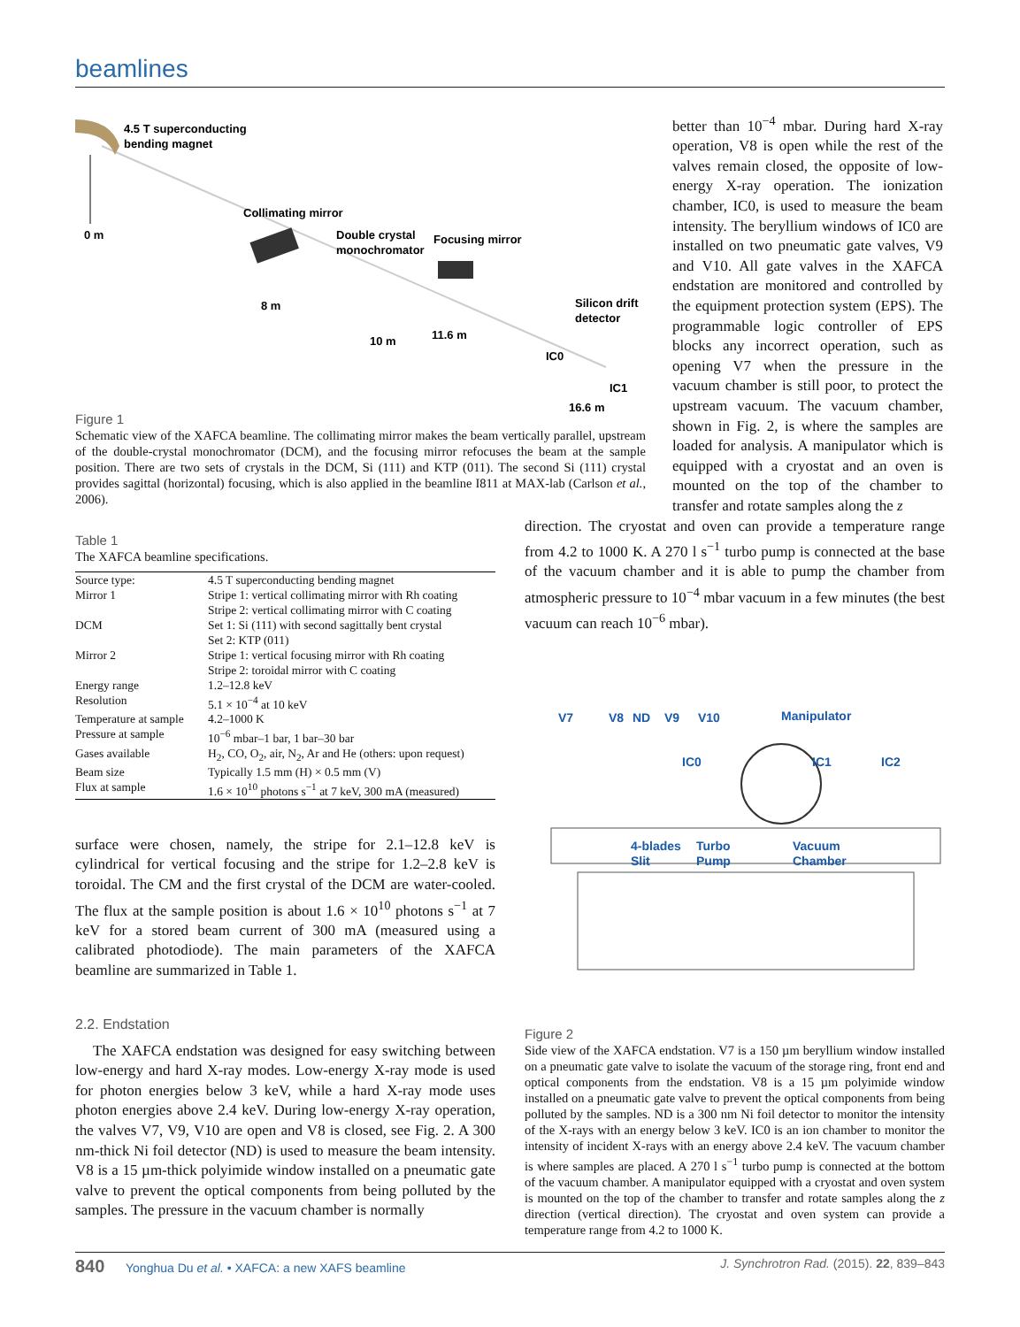beamlines
4.5 T superconducting
bending magnet
0 m
Collimating mirror
Double crystal
monochromator
Focusing mirror
8 m
10 m
11.6 m
Silicon drift
detector
IC0
IC1
16.6 m
Figure 1
Schematic view of the XAFCA beamline. The collimating mirror makes the beam vertically parallel, upstream of the double-crystal monochromator (DCM), and the focusing mirror refocuses the beam at the sample position. There are two sets of crystals in the DCM, Si (111) and KTP (011). The second Si (111) crystal provides sagittal (horizontal) focusing, which is also applied in the beamline I811 at MAX-lab (Carlson et al., 2006).
better than 10<sup>−4</sup> mbar. During hard X-ray operation, V8 is open while the rest of the valves remain closed, the opposite of low-energy X-ray operation. The ionization chamber, IC0, is used to measure the beam intensity. The beryllium windows of IC0 are installed on two pneumatic gate valves, V9 and V10. All gate valves in the XAFCA endstation are monitored and controlled by the equipment protection system (EPS). The programmable logic controller of EPS blocks any incorrect operation, such as opening V7 when the pressure in the vacuum chamber is still poor, to protect the upstream vacuum. The vacuum chamber, shown in Fig. 2, is where the samples are loaded for analysis. A manipulator which is equipped with a cryostat and an oven is mounted on the top of the chamber to transfer and rotate samples along the z
Table 1
The XAFCA beamline specifications.
| Source type: | 4.5 T superconducting bending magnet |
| Mirror 1 | Stripe 1: vertical collimating mirror with Rh coating Stripe 2: vertical collimating mirror with C coating |
| DCM | Set 1: Si (111) with second sagittally bent crystal Set 2: KTP (011) |
| Mirror 2 | Stripe 1: vertical focusing mirror with Rh coating Stripe 2: toroidal mirror with C coating |
| Energy range | 1.2–12.8 keV |
| Resolution | 5.1 × 10<sup>−4</sup> at 10 keV |
| Temperature at sample | 4.2–1000 K |
| Pressure at sample | 10<sup>−6</sup> mbar–1 bar, 1 bar–30 bar |
| Gases available | H<sub>2</sub>, CO, O<sub>2</sub>, air, N<sub>2</sub>, Ar and He (others: upon request) |
| Beam size | Typically 1.5 mm (H) × 0.5 mm (V) |
| Flux at sample | 1.6 × 10<sup>10</sup> photons s<sup>−1</sup> at 7 keV, 300 mA (measured) |
surface were chosen, namely, the stripe for 2.1–12.8 keV is cylindrical for vertical focusing and the stripe for 1.2–2.8 keV is toroidal. The CM and the first crystal of the DCM are water-cooled. The flux at the sample position is about 1.6 × 10<sup>10</sup> photons s<sup>−1</sup> at 7 keV for a stored beam current of 300 mA (measured using a calibrated photodiode). The main parameters of the XAFCA beamline are summarized in Table 1.
2.2. Endstation
The XAFCA endstation was designed for easy switching between low-energy and hard X-ray modes. Low-energy X-ray mode is used for photon energies below 3 keV, while a hard X-ray mode uses photon energies above 2.4 keV. During low-energy X-ray operation, the valves V7, V9, V10 are open and V8 is closed, see Fig. 2. A 300 nm-thick Ni foil detector (ND) is used to measure the beam intensity. V8 is a 15 µm-thick polyimide window installed on a pneumatic gate valve to prevent the optical components from being polluted by the samples. The pressure in the vacuum chamber is normally
direction. The cryostat and oven can provide a temperature range from 4.2 to 1000 K. A 270 l s<sup>−1</sup> turbo pump is connected at the base of the vacuum chamber and it is able to pump the chamber from atmospheric pressure to 10<sup>−4</sup> mbar vacuum in a few minutes (the best vacuum can reach 10<sup>−6</sup> mbar).
V7
V8
ND
V9
V10
Manipulator
IC0
IC1
IC2
4-blades
Slit
Turbo
Pump
Vacuum
Chamber
Figure 2
Side view of the XAFCA endstation. V7 is a 150 µm beryllium window installed on a pneumatic gate valve to isolate the vacuum of the storage ring, front end and optical components from the endstation. V8 is a 15 µm polyimide window installed on a pneumatic gate valve to prevent the optical components from being polluted by the samples. ND is a 300 nm Ni foil detector to monitor the intensity of the X-rays with an energy below 3 keV. IC0 is an ion chamber to monitor the intensity of incident X-rays with an energy above 2.4 keV. The vacuum chamber is where samples are placed. A 270 l s<sup>−1</sup> turbo pump is connected at the bottom of the vacuum chamber. A manipulator equipped with a cryostat and oven system is mounted on the top of the chamber to transfer and rotate samples along the z direction (vertical direction). The cryostat and oven system can provide a temperature range from 4.2 to 1000 K.
840 Yonghua Du et al. • XAFCA: a new XAFS beamline
J. Synchrotron Rad. (2015). 22, 839–843